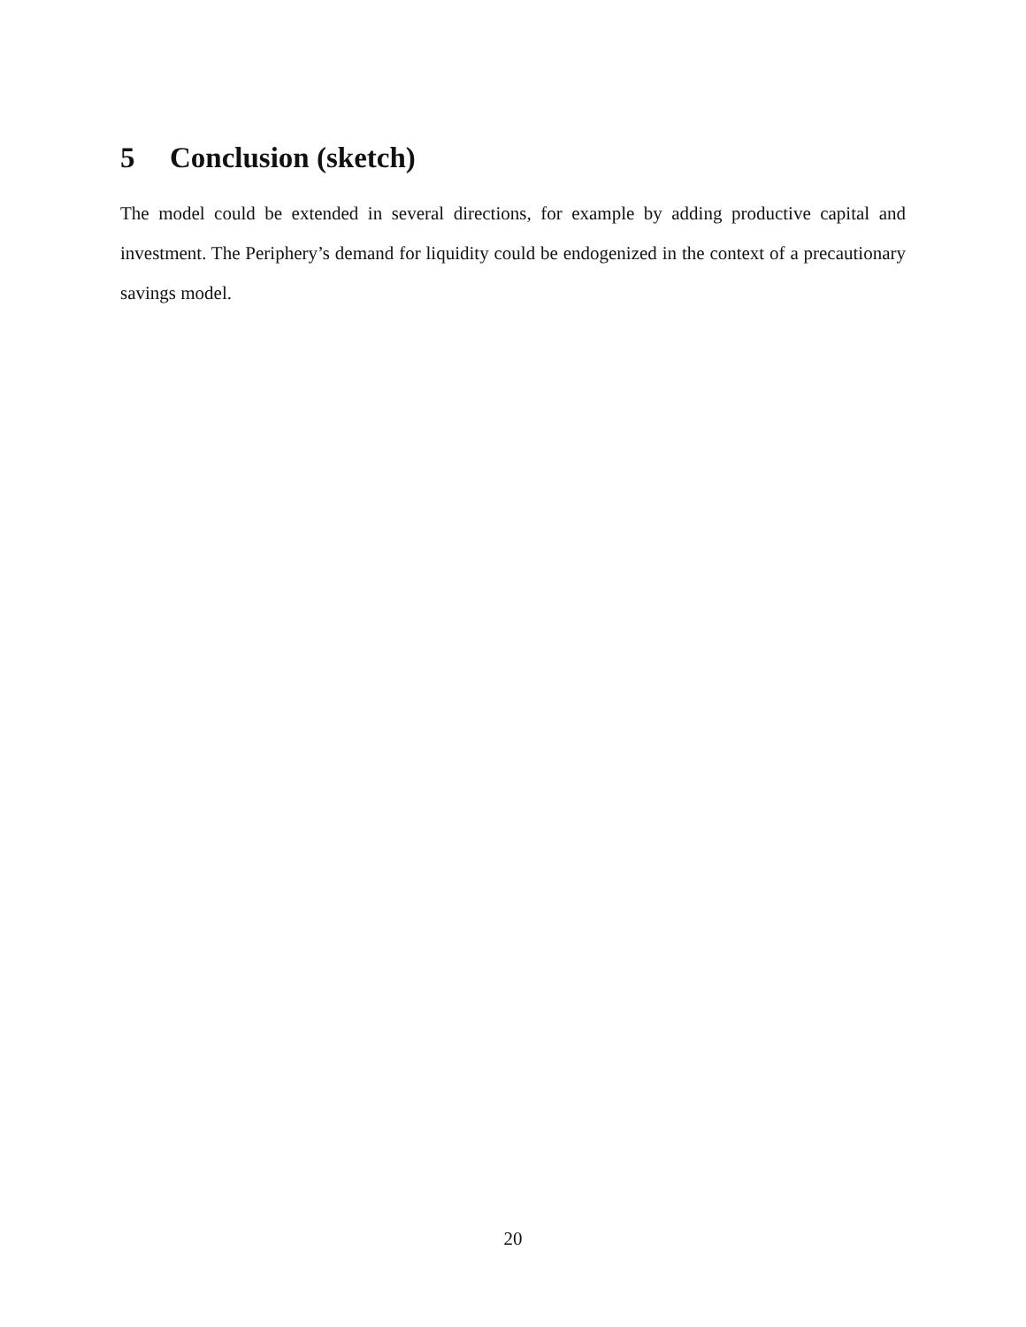5 Conclusion (sketch)
The model could be extended in several directions, for example by adding productive capital and investment. The Periphery’s demand for liquidity could be endogenized in the context of a precautionary savings model.
20